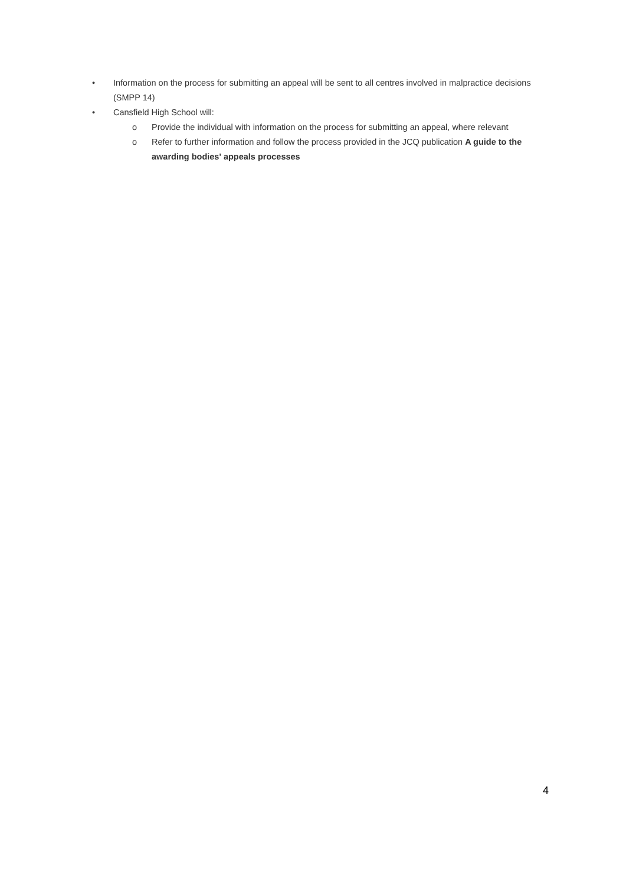• Information on the process for submitting an appeal will be sent to all centres involved in malpractice decisions (SMPP 14)
• Cansfield High School will:
o Provide the individual with information on the process for submitting an appeal, where relevant
o Refer to further information and follow the process provided in the JCQ publication A guide to the awarding bodies' appeals processes
4